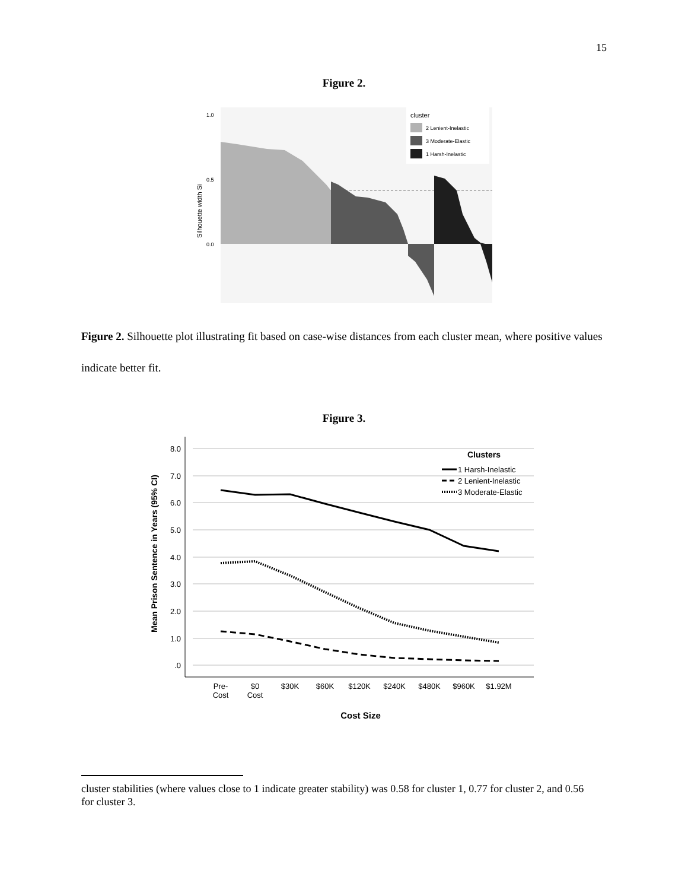15
Figure 2.
1.0
0.5
0.0
Silhouette width Si
cluster
2 Lenient-Inelastic
3 Moderate-Elastic
1 Harsh-Inelastic
Figure 2. Silhouette plot illustrating fit based on case-wise distances from each cluster mean, where positive values indicate better fit.
Figure 3.
8.0
7.0
6.0
5.0
4.0
3.0
2.0
1.0
.0
Pre-
Cost
$0
Cost
$30K
$60K
$120K
$240K
$480K
$960K
$1.92M
Cost Size
Mean Prison Sentence in Years (95% CI)
Clusters
1 Harsh-Inelastic
2 Lenient-Inelastic
3 Moderate-Elastic
cluster stabilities (where values close to 1 indicate greater stability) was 0.58 for cluster 1, 0.77 for cluster 2, and 0.56 for cluster 3.